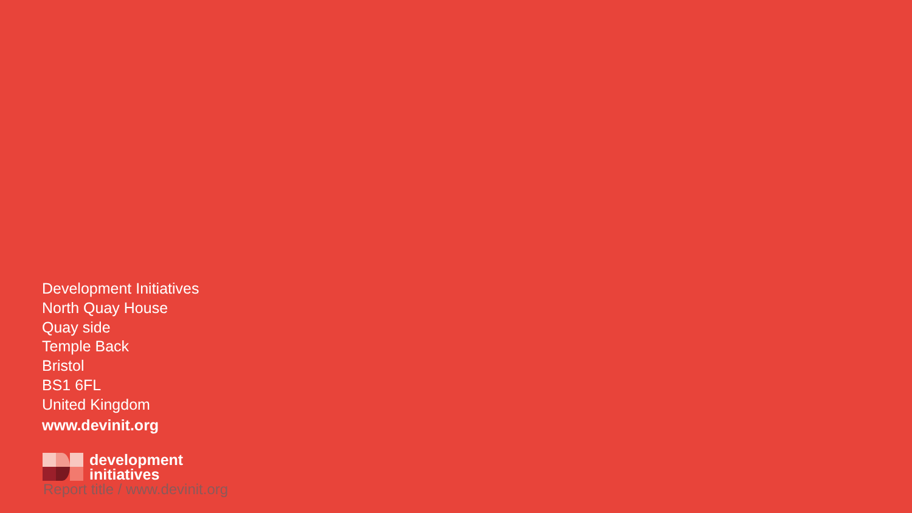Development Initiatives
North Quay House
Quay side
Temple Back
Bristol
BS1 6FL
United Kingdom
www.devinit.org
development
initiatives
Report title / www.devinit.org